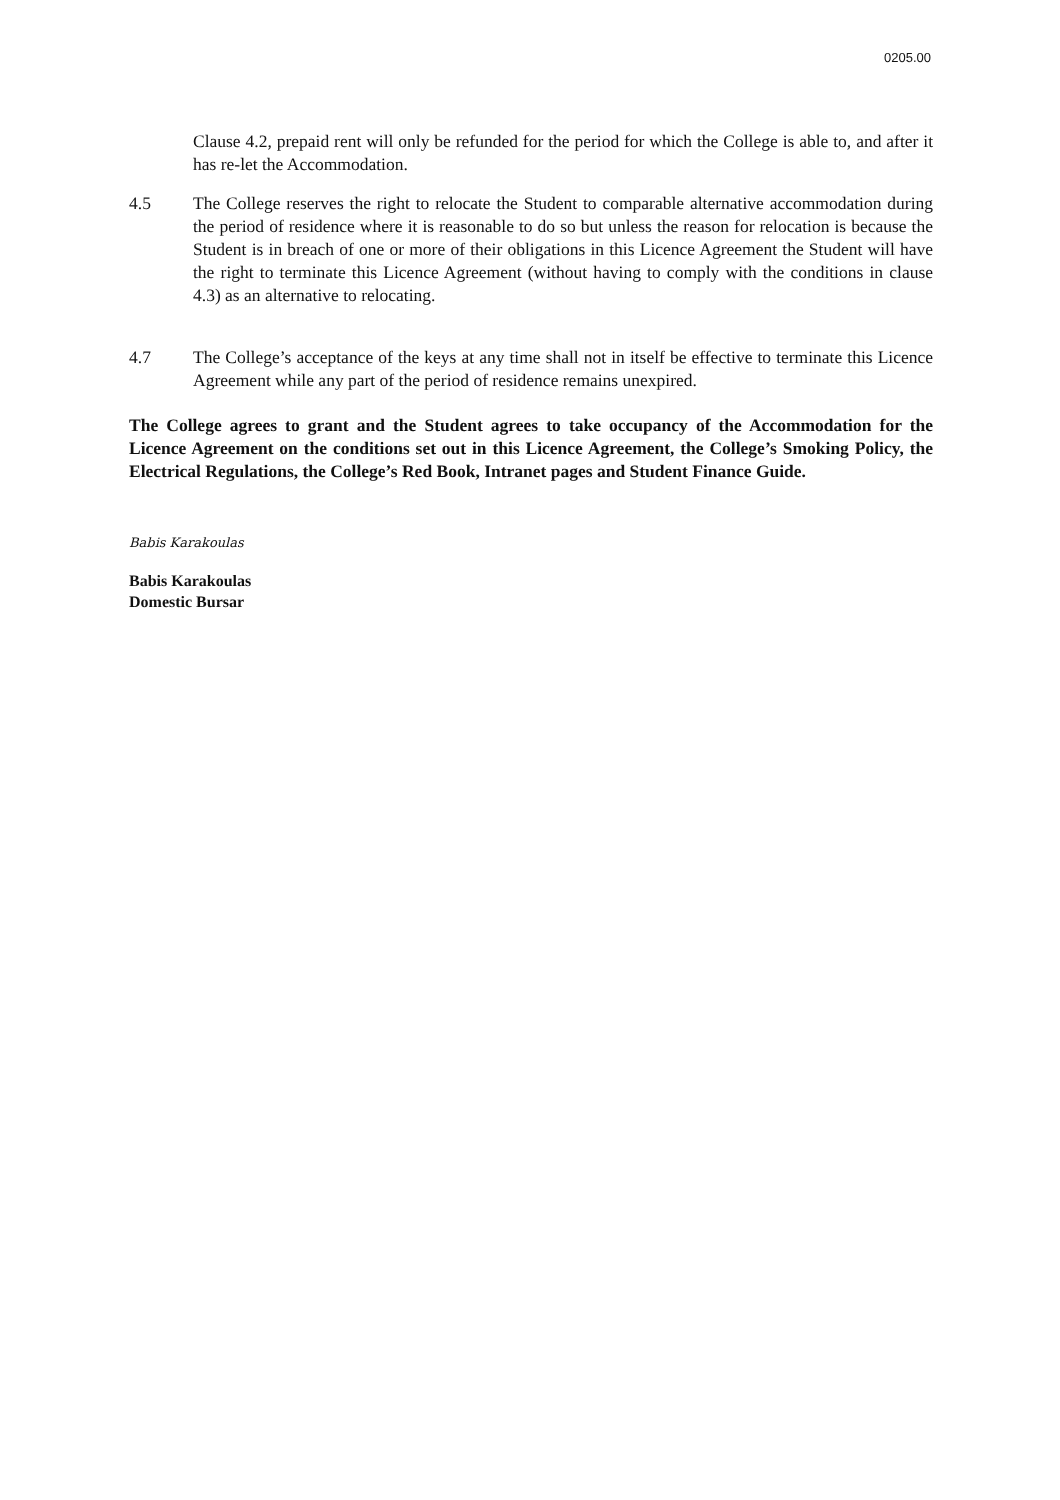0205.00
Clause 4.2, prepaid rent will only be refunded for the period for which the College is able to, and after it has re-let the Accommodation.
4.5 The College reserves the right to relocate the Student to comparable alternative accommodation during the period of residence where it is reasonable to do so but unless the reason for relocation is because the Student is in breach of one or more of their obligations in this Licence Agreement the Student will have the right to terminate this Licence Agreement (without having to comply with the conditions in clause 4.3) as an alternative to relocating.
4.7 The College’s acceptance of the keys at any time shall not in itself be effective to terminate this Licence Agreement while any part of the period of residence remains unexpired.
The College agrees to grant and the Student agrees to take occupancy of the Accommodation for the Licence Agreement on the conditions set out in this Licence Agreement, the College’s Smoking Policy, the Electrical Regulations, the College’s Red Book, Intranet pages and Student Finance Guide.
Babis Karakoulas
Babis Karakoulas
Domestic Bursar